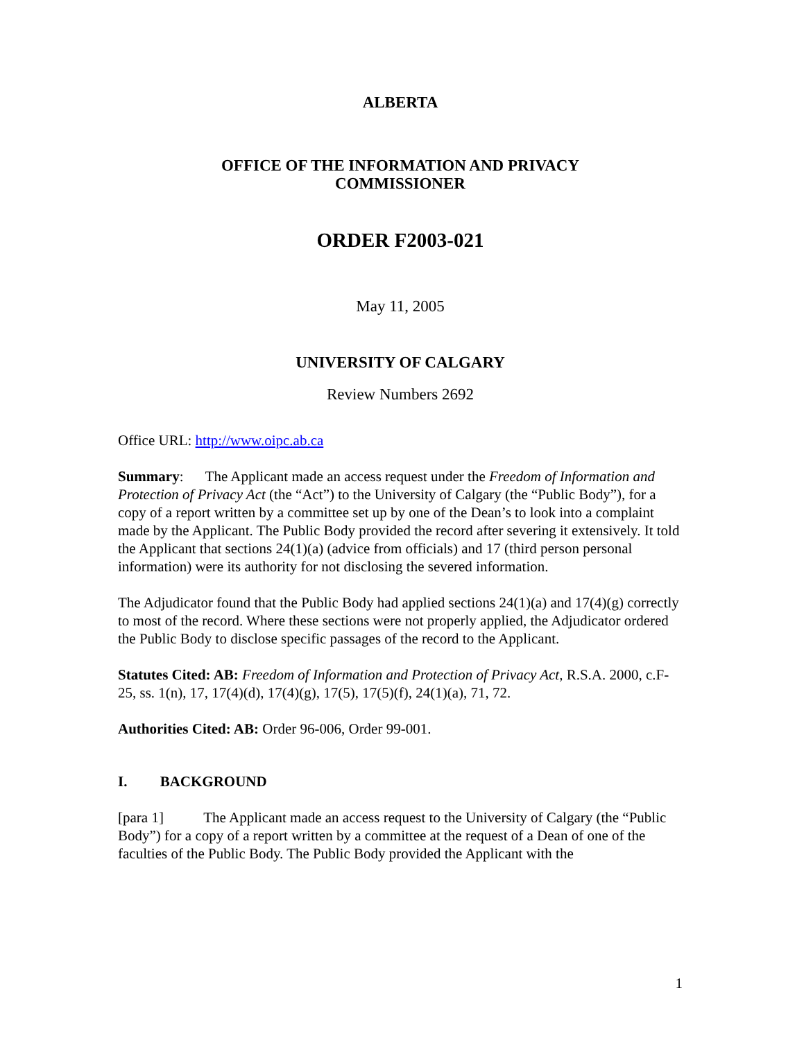ALBERTA
OFFICE OF THE INFORMATION AND PRIVACY
COMMISSIONER
ORDER F2003-021
May 11, 2005
UNIVERSITY OF CALGARY
Review Numbers 2692
Office URL: http://www.oipc.ab.ca
Summary: The Applicant made an access request under the Freedom of Information and Protection of Privacy Act (the “Act”) to the University of Calgary (the “Public Body”), for a copy of a report written by a committee set up by one of the Dean’s to look into a complaint made by the Applicant. The Public Body provided the record after severing it extensively. It told the Applicant that sections 24(1)(a) (advice from officials) and 17 (third person personal information) were its authority for not disclosing the severed information.
The Adjudicator found that the Public Body had applied sections 24(1)(a) and 17(4)(g) correctly to most of the record. Where these sections were not properly applied, the Adjudicator ordered the Public Body to disclose specific passages of the record to the Applicant.
Statutes Cited: AB: Freedom of Information and Protection of Privacy Act, R.S.A. 2000, c.F-25, ss. 1(n), 17, 17(4)(d), 17(4)(g), 17(5), 17(5)(f), 24(1)(a), 71, 72.
Authorities Cited: AB: Order 96-006, Order 99-001.
I. BACKGROUND
[para 1] The Applicant made an access request to the University of Calgary (the “Public Body”) for a copy of a report written by a committee at the request of a Dean of one of the faculties of the Public Body. The Public Body provided the Applicant with the
1